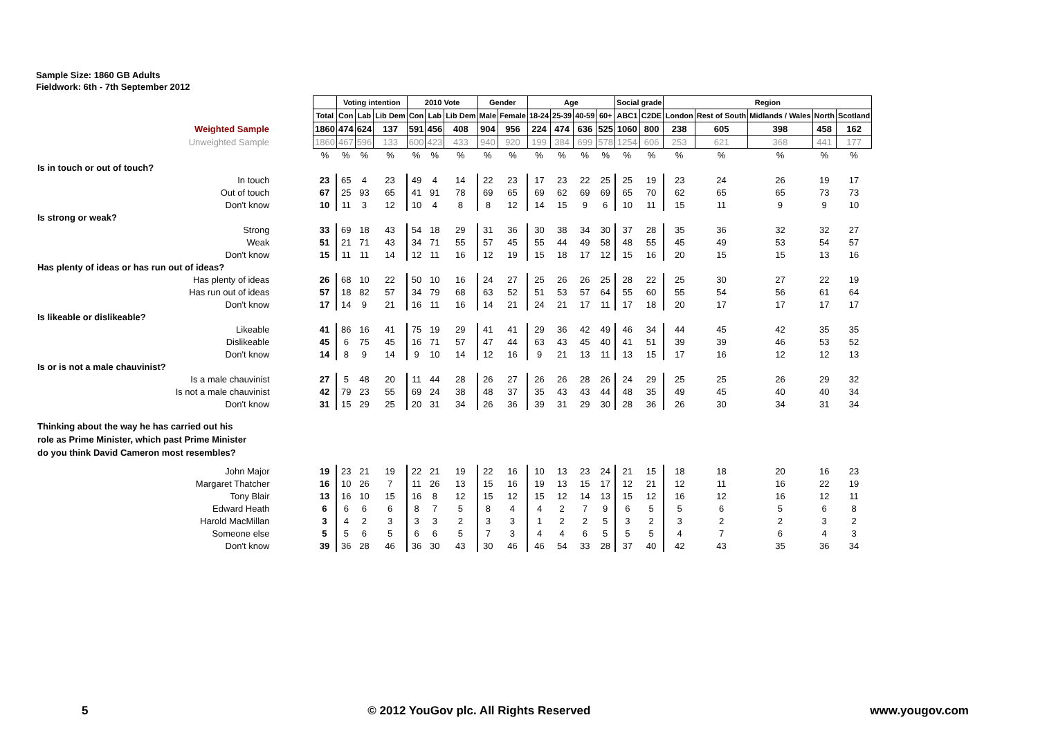Sample Size: 1860 GB Adults
Fieldwork: 6th - 7th September 2012
| | | Voting intention | | | 2010 Vote | | | Gender | | Age | | | | Social grade | | Region | | | | |
| | Total | Con | Lab | Lib Dem | Con | Lab | Lib Dem | Male | Female | 18-24 | 25-39 | 40-59 | 60+ | ABC1 | C2DE | London | Rest of South | Midlands / Wales | North | Scotland |
| Weighted Sample | 1860 | 474 | 624 | 137 | 591 | 456 | 408 | 904 | 956 | 224 | 474 | 636 | 525 | 1060 | 800 | 238 | 605 | 398 | 458 | 162 |
| Unweighted Sample | 1860 | 467 | 596 | 133 | 600 | 423 | 433 | 940 | 920 | 199 | 384 | 699 | 578 | 1254 | 606 | 253 | 621 | 368 | 441 | 177 |
| | % | % | % | % | % | % | % | % | % | % | % | % | % | % | % | % | % | % | % | % |
| Is in touch or out of touch? | | | | | | | | | | | | | | | | | | | | |
| In touch | 23 | 65 | 4 | 23 | 49 | 4 | 14 | 22 | 23 | 17 | 23 | 22 | 25 | 25 | 19 | 23 | 24 | 26 | 19 | 17 |
| Out of touch | 67 | 25 | 93 | 65 | 41 | 91 | 78 | 69 | 65 | 69 | 62 | 69 | 69 | 65 | 70 | 62 | 65 | 65 | 73 | 73 |
| Don't know | 10 | 11 | 3 | 12 | 10 | 4 | 8 | 8 | 12 | 14 | 15 | 9 | 6 | 10 | 11 | 15 | 11 | 9 | 9 | 10 |
| Is strong or weak? | | | | | | | | | | | | | | | | | | | | |
| Strong | 33 | 69 | 18 | 43 | 54 | 18 | 29 | 31 | 36 | 30 | 38 | 34 | 30 | 37 | 28 | 35 | 36 | 32 | 32 | 27 |
| Weak | 51 | 21 | 71 | 43 | 34 | 71 | 55 | 57 | 45 | 55 | 44 | 49 | 58 | 48 | 55 | 45 | 49 | 53 | 54 | 57 |
| Don't know | 15 | 11 | 11 | 14 | 12 | 11 | 16 | 12 | 19 | 15 | 18 | 17 | 12 | 15 | 16 | 20 | 15 | 15 | 13 | 16 |
| Has plenty of ideas or has run out of ideas? | | | | | | | | | | | | | | | | | | | | |
| Has plenty of ideas | 26 | 68 | 10 | 22 | 50 | 10 | 16 | 24 | 27 | 25 | 26 | 26 | 25 | 28 | 22 | 25 | 30 | 27 | 22 | 19 |
| Has run out of ideas | 57 | 18 | 82 | 57 | 34 | 79 | 68 | 63 | 52 | 51 | 53 | 57 | 64 | 55 | 60 | 55 | 54 | 56 | 61 | 64 |
| Don't know | 17 | 14 | 9 | 21 | 16 | 11 | 16 | 14 | 21 | 24 | 21 | 17 | 11 | 17 | 18 | 20 | 17 | 17 | 17 | 17 |
| Is likeable or dislikeable? | | | | | | | | | | | | | | | | | | | | |
| Likeable | 41 | 86 | 16 | 41 | 75 | 19 | 29 | 41 | 41 | 29 | 36 | 42 | 49 | 46 | 34 | 44 | 45 | 42 | 35 | 35 |
| Dislikeable | 45 | 6 | 75 | 45 | 16 | 71 | 57 | 47 | 44 | 63 | 43 | 45 | 40 | 41 | 51 | 39 | 39 | 46 | 53 | 52 |
| Don't know | 14 | 8 | 9 | 14 | 9 | 10 | 14 | 12 | 16 | 9 | 21 | 13 | 11 | 13 | 15 | 17 | 16 | 12 | 12 | 13 |
| Is or is not a male chauvinist? | | | | | | | | | | | | | | | | | | | | |
| Is a male chauvinist | 27 | 5 | 48 | 20 | 11 | 44 | 28 | 26 | 27 | 26 | 26 | 28 | 26 | 24 | 29 | 25 | 25 | 26 | 29 | 32 |
| Is not a male chauvinist | 42 | 79 | 23 | 55 | 69 | 24 | 38 | 48 | 37 | 35 | 43 | 43 | 44 | 48 | 35 | 49 | 45 | 40 | 40 | 34 |
| Don't know | 31 | 15 | 29 | 25 | 20 | 31 | 34 | 26 | 36 | 39 | 31 | 29 | 30 | 28 | 36 | 26 | 30 | 34 | 31 | 34 |
| Thinking about the way he has carried out his role as Prime Minister, which past Prime Minister do you think David Cameron most resembles? | | | | | | | | | | | | | | | | | | | | |
| John Major | 19 | 23 | 21 | 19 | 22 | 21 | 19 | 22 | 16 | 10 | 13 | 23 | 24 | 21 | 15 | 18 | 18 | 20 | 16 | 23 |
| Margaret Thatcher | 16 | 10 | 26 | 7 | 11 | 26 | 13 | 15 | 16 | 19 | 13 | 15 | 17 | 12 | 21 | 12 | 11 | 16 | 22 | 19 |
| Tony Blair | 13 | 16 | 10 | 15 | 16 | 8 | 12 | 15 | 12 | 15 | 12 | 14 | 13 | 15 | 12 | 16 | 12 | 16 | 12 | 11 |
| Edward Heath | 6 | 6 | 6 | 6 | 8 | 7 | 5 | 8 | 4 | 4 | 2 | 7 | 9 | 6 | 5 | 5 | 6 | 5 | 6 | 8 |
| Harold MacMillan | 3 | 4 | 2 | 3 | 3 | 3 | 2 | 3 | 3 | 1 | 2 | 2 | 5 | 3 | 2 | 3 | 2 | 2 | 3 | 2 |
| Someone else | 5 | 5 | 6 | 5 | 6 | 6 | 5 | 7 | 3 | 4 | 4 | 6 | 5 | 5 | 5 | 4 | 7 | 6 | 4 | 3 |
| Don't know | 39 | 36 | 28 | 46 | 36 | 30 | 43 | 30 | 46 | 46 | 54 | 33 | 28 | 37 | 40 | 42 | 43 | 35 | 36 | 34 |
5 © 2012 YouGov plc. All Rights Reserved www.yougov.com